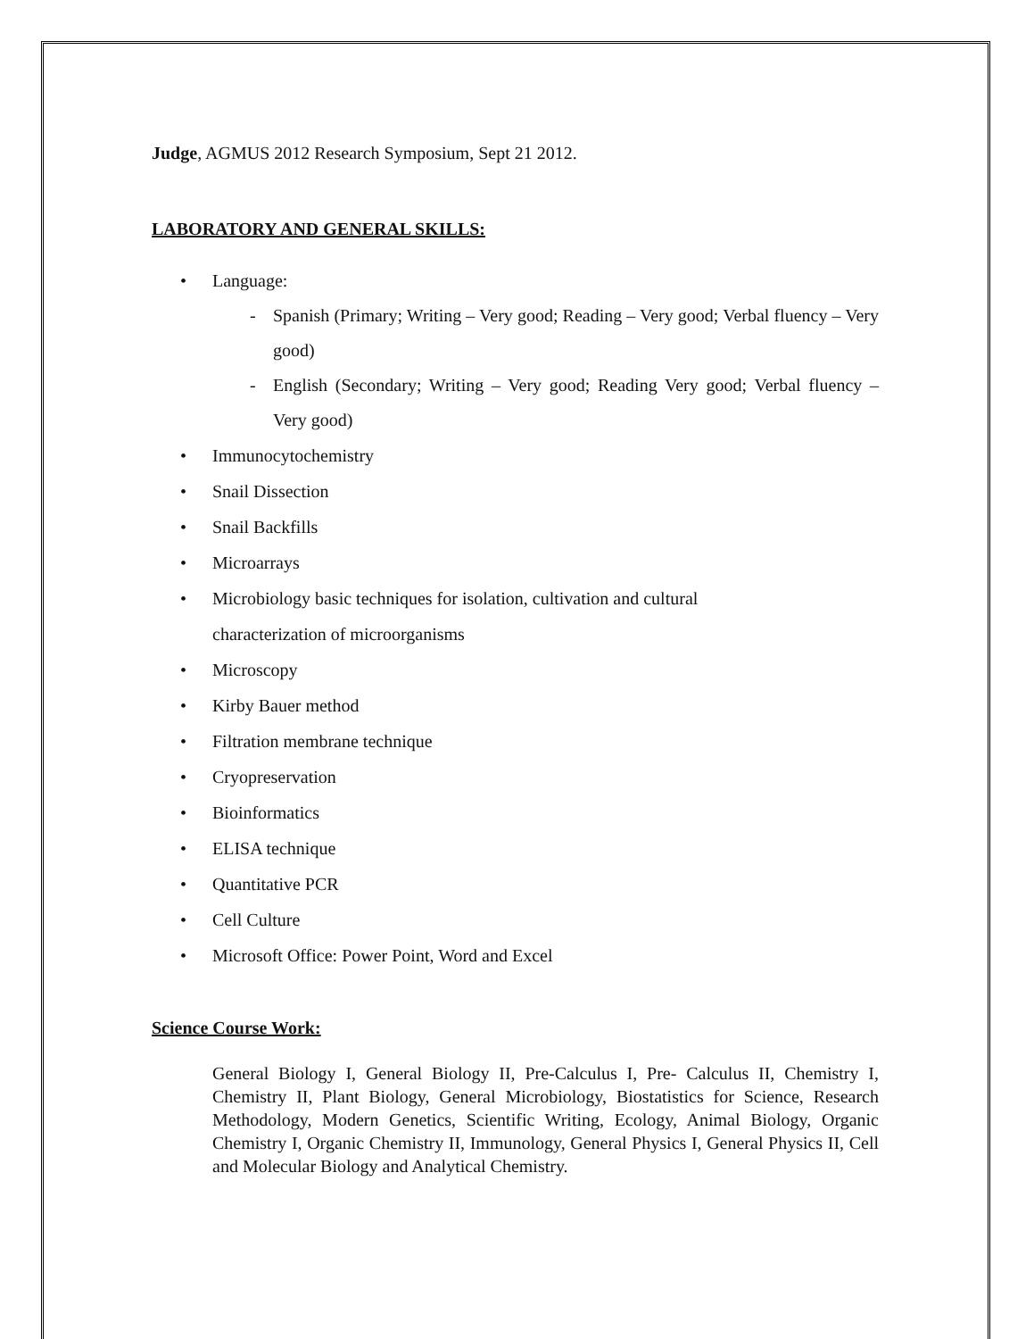Judge, AGMUS 2012 Research Symposium, Sept 21 2012.
LABORATORY AND GENERAL SKILLS:
• Language:
- Spanish (Primary; Writing – Very good; Reading – Very good; Verbal fluency – Very good)
- English (Secondary; Writing – Very good; Reading Very good; Verbal fluency – Very good)
• Immunocytochemistry
• Snail Dissection
• Snail Backfills
• Microarrays
• Microbiology basic techniques for isolation, cultivation and cultural
characterization of microorganisms
• Microscopy
• Kirby Bauer method
• Filtration membrane technique
• Cryopreservation
• Bioinformatics
• ELISA technique
• Quantitative PCR
• Cell Culture
• Microsoft Office: Power Point, Word and Excel
Science Course Work:
General Biology I, General Biology II, Pre-Calculus I, Pre- Calculus II, Chemistry I, Chemistry II, Plant Biology, General Microbiology, Biostatistics for Science, Research Methodology, Modern Genetics, Scientific Writing, Ecology, Animal Biology, Organic Chemistry I, Organic Chemistry II, Immunology, General Physics I, General Physics II, Cell and Molecular Biology and Analytical Chemistry.